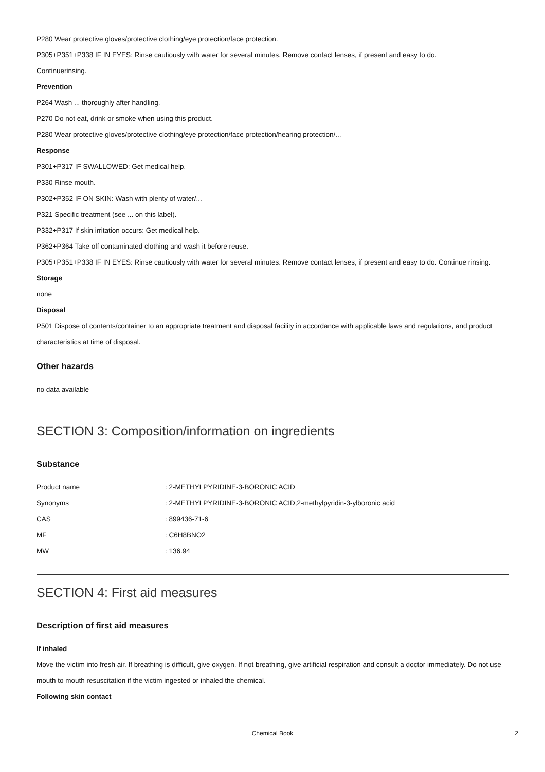P280 Wear protective gloves/protective clothing/eye protection/face protection.
P305+P351+P338 IF IN EYES: Rinse cautiously with water for several minutes. Remove contact lenses, if present and easy to do.
Continuerinsing.
Prevention
P264 Wash ... thoroughly after handling.
P270 Do not eat, drink or smoke when using this product.
P280 Wear protective gloves/protective clothing/eye protection/face protection/hearing protection/...
Response
P301+P317 IF SWALLOWED: Get medical help.
P330 Rinse mouth.
P302+P352 IF ON SKIN: Wash with plenty of water/...
P321 Specific treatment (see ... on this label).
P332+P317 If skin irritation occurs: Get medical help.
P362+P364 Take off contaminated clothing and wash it before reuse.
P305+P351+P338 IF IN EYES: Rinse cautiously with water for several minutes. Remove contact lenses, if present and easy to do. Continue rinsing.
Storage
none
Disposal
P501 Dispose of contents/container to an appropriate treatment and disposal facility in accordance with applicable laws and regulations, and product characteristics at time of disposal.
Other hazards
no data available
SECTION 3: Composition/information on ingredients
Substance
| Product name | : 2-METHYLPYRIDINE-3-BORONIC ACID |
| Synonyms | : 2-METHYLPYRIDINE-3-BORONIC ACID,2-methylpyridin-3-ylboronic acid |
| CAS | : 899436-71-6 |
| MF | : C6H8BNO2 |
| MW | : 136.94 |
SECTION 4: First aid measures
Description of first aid measures
If inhaled
Move the victim into fresh air. If breathing is difficult, give oxygen. If not breathing, give artificial respiration and consult a doctor immediately. Do not use mouth to mouth resuscitation if the victim ingested or inhaled the chemical.
Following skin contact
Chemical Book 2